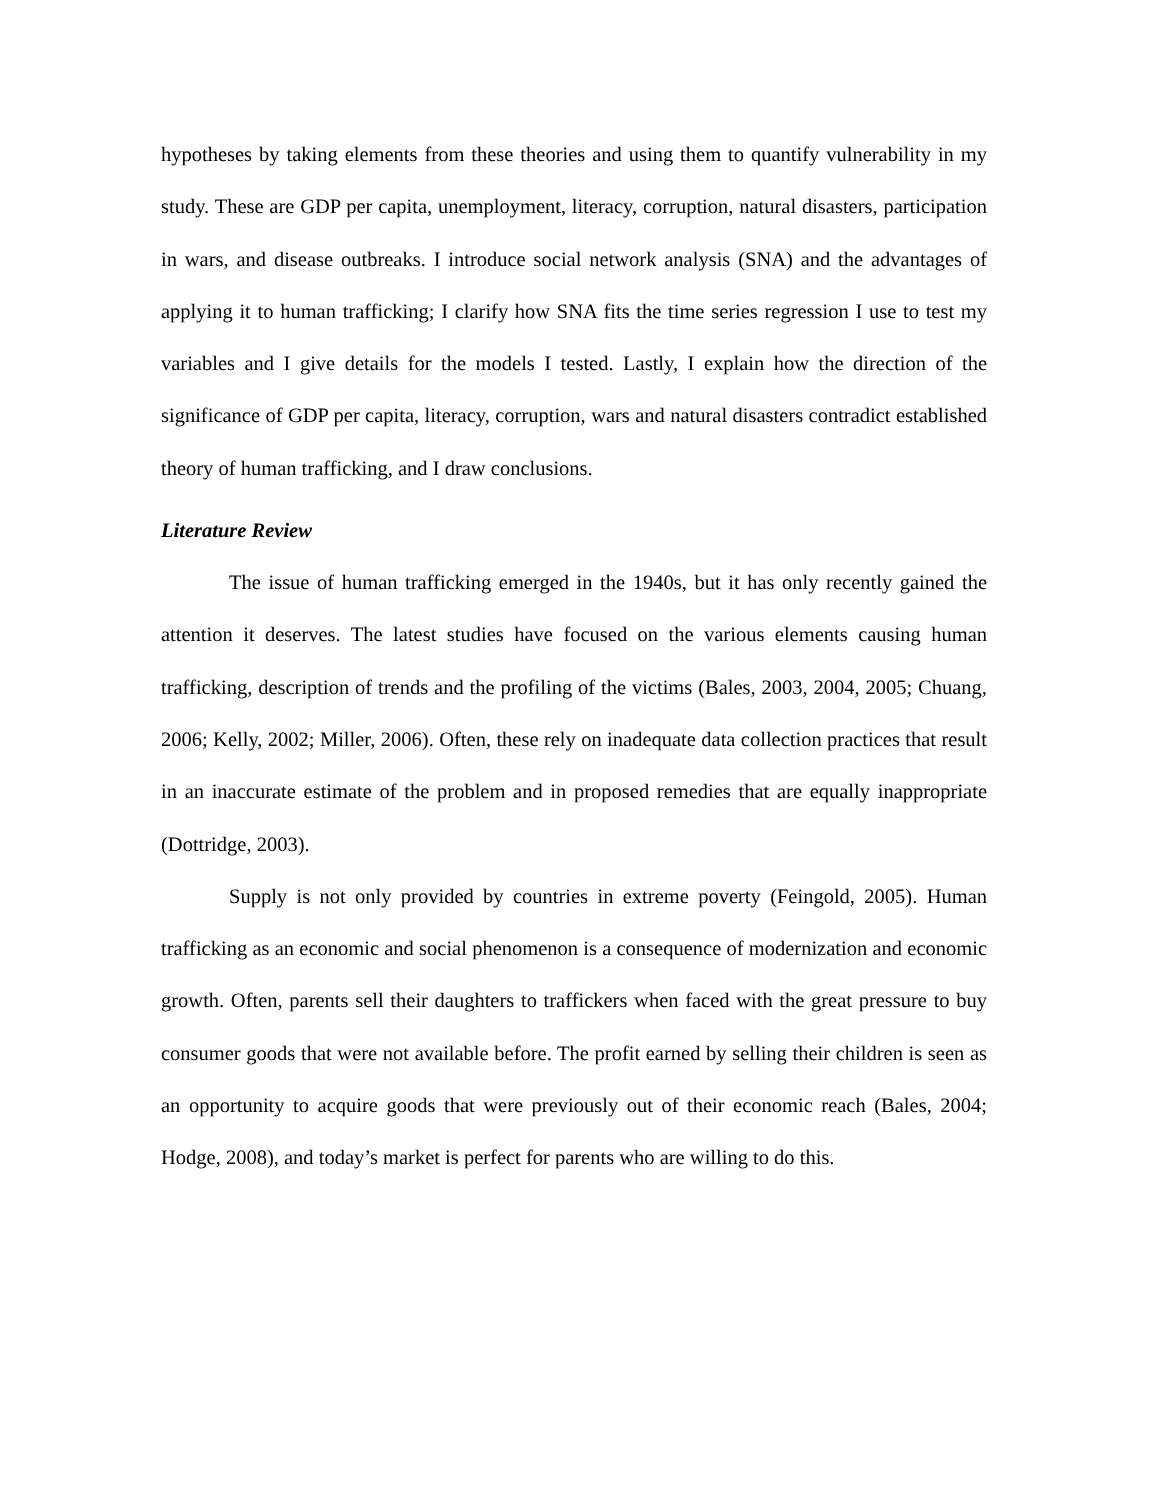hypotheses by taking elements from these theories and using them to quantify vulnerability in my study. These are GDP per capita, unemployment, literacy, corruption, natural disasters, participation in wars, and disease outbreaks. I introduce social network analysis (SNA) and the advantages of applying it to human trafficking; I clarify how SNA fits the time series regression I use to test my variables and I give details for the models I tested. Lastly, I explain how the direction of the significance of GDP per capita, literacy, corruption, wars and natural disasters contradict established theory of human trafficking, and I draw conclusions.
Literature Review
The issue of human trafficking emerged in the 1940s, but it has only recently gained the attention it deserves. The latest studies have focused on the various elements causing human trafficking, description of trends and the profiling of the victims (Bales, 2003, 2004, 2005; Chuang, 2006; Kelly, 2002; Miller, 2006). Often, these rely on inadequate data collection practices that result in an inaccurate estimate of the problem and in proposed remedies that are equally inappropriate (Dottridge, 2003).
Supply is not only provided by countries in extreme poverty (Feingold, 2005). Human trafficking as an economic and social phenomenon is a consequence of modernization and economic growth. Often, parents sell their daughters to traffickers when faced with the great pressure to buy consumer goods that were not available before. The profit earned by selling their children is seen as an opportunity to acquire goods that were previously out of their economic reach (Bales, 2004; Hodge, 2008), and today’s market is perfect for parents who are willing to do this.